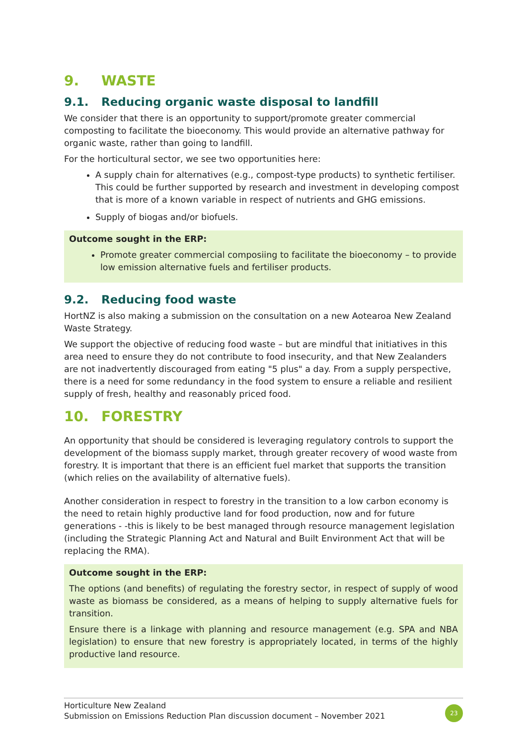9. WASTE
9.1. Reducing organic waste disposal to landfill
We consider that there is an opportunity to support/promote greater commercial composting to facilitate the bioeconomy. This would provide an alternative pathway for organic waste, rather than going to landfill.
For the horticultural sector, we see two opportunities here:
A supply chain for alternatives (e.g., compost-type products) to synthetic fertiliser. This could be further supported by research and investment in developing compost that is more of a known variable in respect of nutrients and GHG emissions.
Supply of biogas and/or biofuels.
Outcome sought in the ERP:
Promote greater commercial composiing to facilitate the bioeconomy – to provide low emission alternative fuels and fertiliser products.
9.2. Reducing food waste
HortNZ is also making a submission on the consultation on a new Aotearoa New Zealand Waste Strategy.
We support the objective of reducing food waste – but are mindful that initiatives in this area need to ensure they do not contribute to food insecurity, and that New Zealanders are not inadvertently discouraged from eating "5 plus" a day. From a supply perspective, there is a need for some redundancy in the food system to ensure a reliable and resilient supply of fresh, healthy and reasonably priced food.
10. FORESTRY
An opportunity that should be considered is leveraging regulatory controls to support the development of the biomass supply market, through greater recovery of wood waste from forestry. It is important that there is an efficient fuel market that supports the transition (which relies on the availability of alternative fuels).
Another consideration in respect to forestry in the transition to a low carbon economy is the need to retain highly productive land for food production, now and for future generations - -this is likely to be best managed through resource management legislation (including the Strategic Planning Act and Natural and Built Environment Act that will be replacing the RMA).
Outcome sought in the ERP:
The options (and benefits) of regulating the forestry sector, in respect of supply of wood waste as biomass be considered, as a means of helping to supply alternative fuels for transition.
Ensure there is a linkage with planning and resource management (e.g. SPA and NBA legislation) to ensure that new forestry is appropriately located, in terms of the highly productive land resource.
Horticulture New Zealand
Submission on Emissions Reduction Plan discussion document – November 2021
23